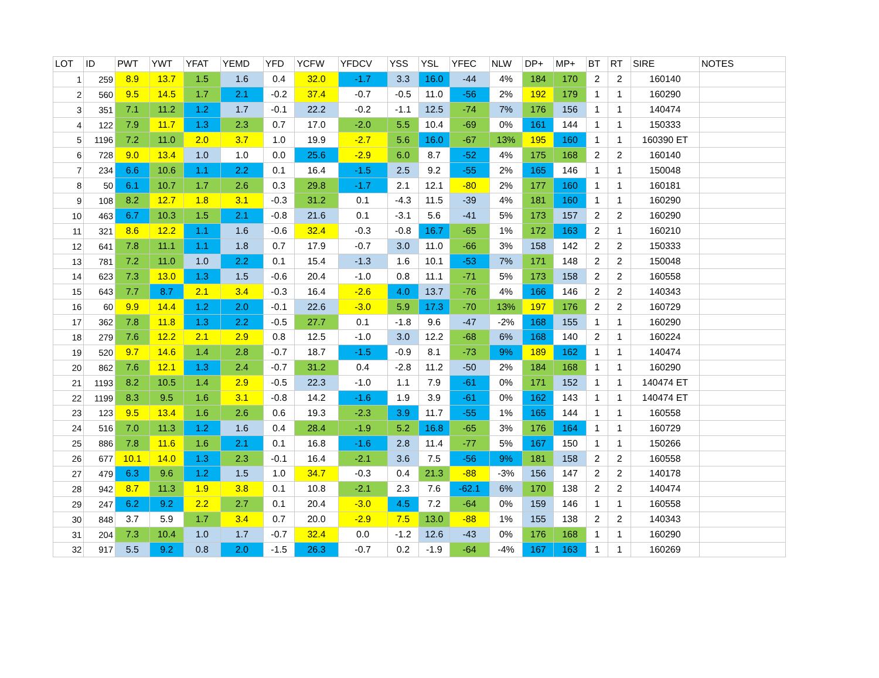| LOT | ID | PWT | YWT | YFAT | YEMD | YFD | YCFW | YFDCV | YSS | YSL | YFEC | NLW | DP+ | MP+ | BT | RT | SIRE | NOTES |
| --- | --- | --- | --- | --- | --- | --- | --- | --- | --- | --- | --- | --- | --- | --- | --- | --- | --- | --- |
| 1 | 259 | 8.9 | 13.7 | 1.5 | 1.6 | 0.4 | 32.0 | -1.7 | 3.3 | 16.0 | -44 | 4% | 184 | 170 | 2 | 2 | 160140 | |
| 2 | 560 | 9.5 | 14.5 | 1.7 | 2.1 | -0.2 | 37.4 | -0.7 | -0.5 | 11.0 | -56 | 2% | 192 | 179 | 1 | 1 | 160290 | |
| 3 | 351 | 7.1 | 11.2 | 1.2 | 1.7 | -0.1 | 22.2 | -0.2 | -1.1 | 12.5 | -74 | 7% | 176 | 156 | 1 | 1 | 140474 | |
| 4 | 122 | 7.9 | 11.7 | 1.3 | 2.3 | 0.7 | 17.0 | -2.0 | 5.5 | 10.4 | -69 | 0% | 161 | 144 | 1 | 1 | 150333 | |
| 5 | 1196 | 7.2 | 11.0 | 2.0 | 3.7 | 1.0 | 19.9 | -2.7 | 5.6 | 16.0 | -67 | 13% | 195 | 160 | 1 | 1 | 160390 ET | |
| 6 | 728 | 9.0 | 13.4 | 1.0 | 1.0 | 0.0 | 25.6 | -2.9 | 6.0 | 8.7 | -52 | 4% | 175 | 168 | 2 | 2 | 160140 | |
| 7 | 234 | 6.6 | 10.6 | 1.1 | 2.2 | 0.1 | 16.4 | -1.5 | 2.5 | 9.2 | -55 | 2% | 165 | 146 | 1 | 1 | 150048 | |
| 8 | 50 | 6.1 | 10.7 | 1.7 | 2.6 | 0.3 | 29.8 | -1.7 | 2.1 | 12.1 | -80 | 2% | 177 | 160 | 1 | 1 | 160181 | |
| 9 | 108 | 8.2 | 12.7 | 1.8 | 3.1 | -0.3 | 31.2 | 0.1 | -4.3 | 11.5 | -39 | 4% | 181 | 160 | 1 | 1 | 160290 | |
| 10 | 463 | 6.7 | 10.3 | 1.5 | 2.1 | -0.8 | 21.6 | 0.1 | -3.1 | 5.6 | -41 | 5% | 173 | 157 | 2 | 2 | 160290 | |
| 11 | 321 | 8.6 | 12.2 | 1.1 | 1.6 | -0.6 | 32.4 | -0.3 | -0.8 | 16.7 | -65 | 1% | 172 | 163 | 2 | 1 | 160210 | |
| 12 | 641 | 7.8 | 11.1 | 1.1 | 1.8 | 0.7 | 17.9 | -0.7 | 3.0 | 11.0 | -66 | 3% | 158 | 142 | 2 | 2 | 150333 | |
| 13 | 781 | 7.2 | 11.0 | 1.0 | 2.2 | 0.1 | 15.4 | -1.3 | 1.6 | 10.1 | -53 | 7% | 171 | 148 | 2 | 2 | 150048 | |
| 14 | 623 | 7.3 | 13.0 | 1.3 | 1.5 | -0.6 | 20.4 | -1.0 | 0.8 | 11.1 | -71 | 5% | 173 | 158 | 2 | 2 | 160558 | |
| 15 | 643 | 7.7 | 8.7 | 2.1 | 3.4 | -0.3 | 16.4 | -2.6 | 4.0 | 13.7 | -76 | 4% | 166 | 146 | 2 | 2 | 140343 | |
| 16 | 60 | 9.9 | 14.4 | 1.2 | 2.0 | -0.1 | 22.6 | -3.0 | 5.9 | 17.3 | -70 | 13% | 197 | 176 | 2 | 2 | 160729 | |
| 17 | 362 | 7.8 | 11.8 | 1.3 | 2.2 | -0.5 | 27.7 | 0.1 | -1.8 | 9.6 | -47 | -2% | 168 | 155 | 1 | 1 | 160290 | |
| 18 | 279 | 7.6 | 12.2 | 2.1 | 2.9 | 0.8 | 12.5 | -1.0 | 3.0 | 12.2 | -68 | 6% | 168 | 140 | 2 | 1 | 160224 | |
| 19 | 520 | 9.7 | 14.6 | 1.4 | 2.8 | -0.7 | 18.7 | -1.5 | -0.9 | 8.1 | -73 | 9% | 189 | 162 | 1 | 1 | 140474 | |
| 20 | 862 | 7.6 | 12.1 | 1.3 | 2.4 | -0.7 | 31.2 | 0.4 | -2.8 | 11.2 | -50 | 2% | 184 | 168 | 1 | 1 | 160290 | |
| 21 | 1193 | 8.2 | 10.5 | 1.4 | 2.9 | -0.5 | 22.3 | -1.0 | 1.1 | 7.9 | -61 | 0% | 171 | 152 | 1 | 1 | 140474 ET | |
| 22 | 1199 | 8.3 | 9.5 | 1.6 | 3.1 | -0.8 | 14.2 | -1.6 | 1.9 | 3.9 | -61 | 0% | 162 | 143 | 1 | 1 | 140474 ET | |
| 23 | 123 | 9.5 | 13.4 | 1.6 | 2.6 | 0.6 | 19.3 | -2.3 | 3.9 | 11.7 | -55 | 1% | 165 | 144 | 1 | 1 | 160558 | |
| 24 | 516 | 7.0 | 11.3 | 1.2 | 1.6 | 0.4 | 28.4 | -1.9 | 5.2 | 16.8 | -65 | 3% | 176 | 164 | 1 | 1 | 160729 | |
| 25 | 886 | 7.8 | 11.6 | 1.6 | 2.1 | 0.1 | 16.8 | -1.6 | 2.8 | 11.4 | -77 | 5% | 167 | 150 | 1 | 1 | 150266 | |
| 26 | 677 | 10.1 | 14.0 | 1.3 | 2.3 | -0.1 | 16.4 | -2.1 | 3.6 | 7.5 | -56 | 9% | 181 | 158 | 2 | 2 | 160558 | |
| 27 | 479 | 6.3 | 9.6 | 1.2 | 1.5 | 1.0 | 34.7 | -0.3 | 0.4 | 21.3 | -88 | -3% | 156 | 147 | 2 | 2 | 140178 | |
| 28 | 942 | 8.7 | 11.3 | 1.9 | 3.8 | 0.1 | 10.8 | -2.1 | 2.3 | 7.6 | -62.1 | 6% | 170 | 138 | 2 | 2 | 140474 | |
| 29 | 247 | 6.2 | 9.2 | 2.2 | 2.7 | 0.1 | 20.4 | -3.0 | 4.5 | 7.2 | -64 | 0% | 159 | 146 | 1 | 1 | 160558 | |
| 30 | 848 | 3.7 | 5.9 | 1.7 | 3.4 | 0.7 | 20.0 | -2.9 | 7.5 | 13.0 | -88 | 1% | 155 | 138 | 2 | 2 | 140343 | |
| 31 | 204 | 7.3 | 10.4 | 1.0 | 1.7 | -0.7 | 32.4 | 0.0 | -1.2 | 12.6 | -43 | 0% | 176 | 168 | 1 | 1 | 160290 | |
| 32 | 917 | 5.5 | 9.2 | 0.8 | 2.0 | -1.5 | 26.3 | -0.7 | 0.2 | -1.9 | -64 | -4% | 167 | 163 | 1 | 1 | 160269 | |